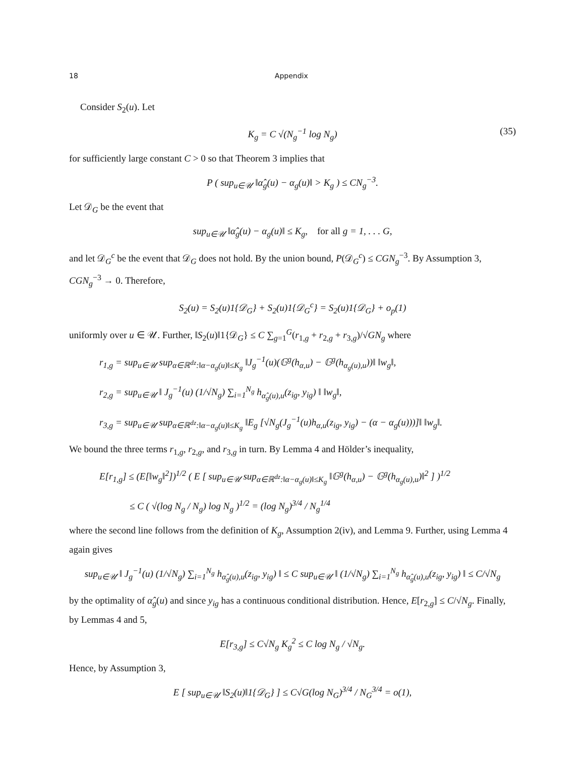18 Appendix
Consider S<sub>2</sub>(u). Let
K<sub>g</sub> = C √(N<sub>g</sub><sup>−1</sup> log N<sub>g</sub>) (35)
for sufficiently large constant C > 0 so that Theorem 3 implies that
P ( sup<sub>u∈𝒰</sub> ‖α̂<sub>g</sub>(u) − α<sub>g</sub>(u)‖ > K<sub>g</sub> ) ≤ CN<sub>g</sub><sup>−3</sup>.
Let 𝒟<sub>G</sub> be the event that
sup<sub>u∈𝒰</sub> ‖α̂<sub>g</sub>(u) − α<sub>g</sub>(u)‖ ≤ K<sub>g</sub>, for all g = 1, . . . G,
and let 𝒟<sub>G</sub><sup>c</sup> be the event that 𝒟<sub>G</sub> does not hold. By the union bound, P(𝒟<sub>G</sub><sup>c</sup>) ≤ CGN<sub>g</sub><sup>−3</sup>. By Assumption 3, CGN<sub>g</sub><sup>−3</sup> → 0. Therefore,
S<sub>2</sub>(u) = S<sub>2</sub>(u)1{𝒟<sub>G</sub>} + S<sub>2</sub>(u)1{𝒟<sub>G</sub><sup>c</sup>} = S<sub>2</sub>(u)1{𝒟<sub>G</sub>} + o<sub>p</sub>(1)
uniformly over u ∈ 𝒰. Further, ‖S<sub>2</sub>(u)‖1{𝒟<sub>G</sub>} ≤ C ∑<sub>g=1</sub><sup>G</sup>(r<sub>1,g</sub> + r<sub>2,g</sub> + r<sub>3,g</sub>)/√GN<sub>g</sub> where
r<sub>1,g</sub> = sup<sub>u∈𝒰</sub> sup<sub>α∈ℝ<sup>dz</sup>:‖α−α<sub>g</sub>(u)‖≤K<sub>g</sub></sub> ‖J<sub>g</sub><sup>−1</sup>(u)(𝔾<sup>g</sup>(h<sub>α,u</sub>) − 𝔾<sup>g</sup>(h<sub>α<sub>g</sub>(u),u</sub>))‖ ‖w<sub>g</sub>‖,
r<sub>2,g</sub> = sup<sub>u∈𝒰</sub> ‖ J<sub>g</sub><sup>−1</sup>(u) (1/√N<sub>g</sub>) ∑<sub>i=1</sub><sup>N<sub>g</sub></sup> h<sub>α̂<sub>g</sub>(u),u</sub>(z<sub>ig</sub>, y<sub>ig</sub>) ‖ ‖w<sub>g</sub>‖,
r<sub>3,g</sub> = sup<sub>u∈𝒰</sub> sup<sub>α∈ℝ<sup>dz</sup>:‖α−α<sub>g</sub>(u)‖≤K<sub>g</sub></sub> ‖E<sub>g</sub> [√N<sub>g</sub>(J<sub>g</sub><sup>−1</sup>(u)h<sub>α,u</sub>(z<sub>ig</sub>, y<sub>ig</sub>) − (α − α<sub>g</sub>(u)))]‖ ‖w<sub>g</sub>‖.
We bound the three terms r<sub>1,g</sub>, r<sub>2,g</sub>, and r<sub>3,g</sub> in turn. By Lemma 4 and Hölder’s inequality,
E[r<sub>1,g</sub>] ≤ (E[‖w<sub>g</sub>‖<sup>2</sup>])<sup>1/2</sup> ( E [ sup<sub>u∈𝒰</sub> sup<sub>α∈ℝ<sup>dz</sup>:‖α−α<sub>g</sub>(u)‖≤K<sub>g</sub></sub> ‖𝔾<sup>g</sup>(h<sub>α,u</sub>) − 𝔾<sup>g</sup>(h<sub>α<sub>g</sub>(u),u</sub>)‖<sup>2</sup> ] )<sup>1/2</sup>
≤ C ( √(log N<sub>g</sub> / N<sub>g</sub>) log N<sub>g</sub> )<sup>1/2</sup> = (log N<sub>g</sub>)<sup>3/4</sup> / N<sub>g</sub><sup>1/4</sup>
where the second line follows from the definition of K<sub>g</sub>, Assumption 2(iv), and Lemma 9. Further, using Lemma 4 again gives
sup<sub>u∈𝒰</sub> ‖ J<sub>g</sub><sup>−1</sup>(u) (1/√N<sub>g</sub>) ∑<sub>i=1</sub><sup>N<sub>g</sub></sup> h<sub>α̂<sub>g</sub>(u),u</sub>(z<sub>ig</sub>, y<sub>ig</sub>) ‖ ≤ C sup<sub>u∈𝒰</sub> ‖ (1/√N<sub>g</sub>) ∑<sub>i=1</sub><sup>N<sub>g</sub></sup> h<sub>α̂<sub>g</sub>(u),u</sub>(z<sub>ig</sub>, y<sub>ig</sub>) ‖ ≤ C/√N<sub>g</sub>
by the optimality of α̂<sub>g</sub>(u) and since y<sub>ig</sub> has a continuous conditional distribution. Hence, E[r<sub>2,g</sub>] ≤ C/√N<sub>g</sub>. Finally, by Lemmas 4 and 5,
E[r<sub>3,g</sub>] ≤ C√N<sub>g</sub> K<sub>g</sub><sup>2</sup> ≤ C log N<sub>g</sub> / √N<sub>g</sub>.
Hence, by Assumption 3,
E [ sup<sub>u∈𝒰</sub> ‖S<sub>2</sub>(u)‖1{𝒟<sub>G</sub>} ] ≤ C√G(log N<sub>G</sub>)<sup>3/4</sup> / N<sub>G</sub><sup>3/4</sup> = o(1),